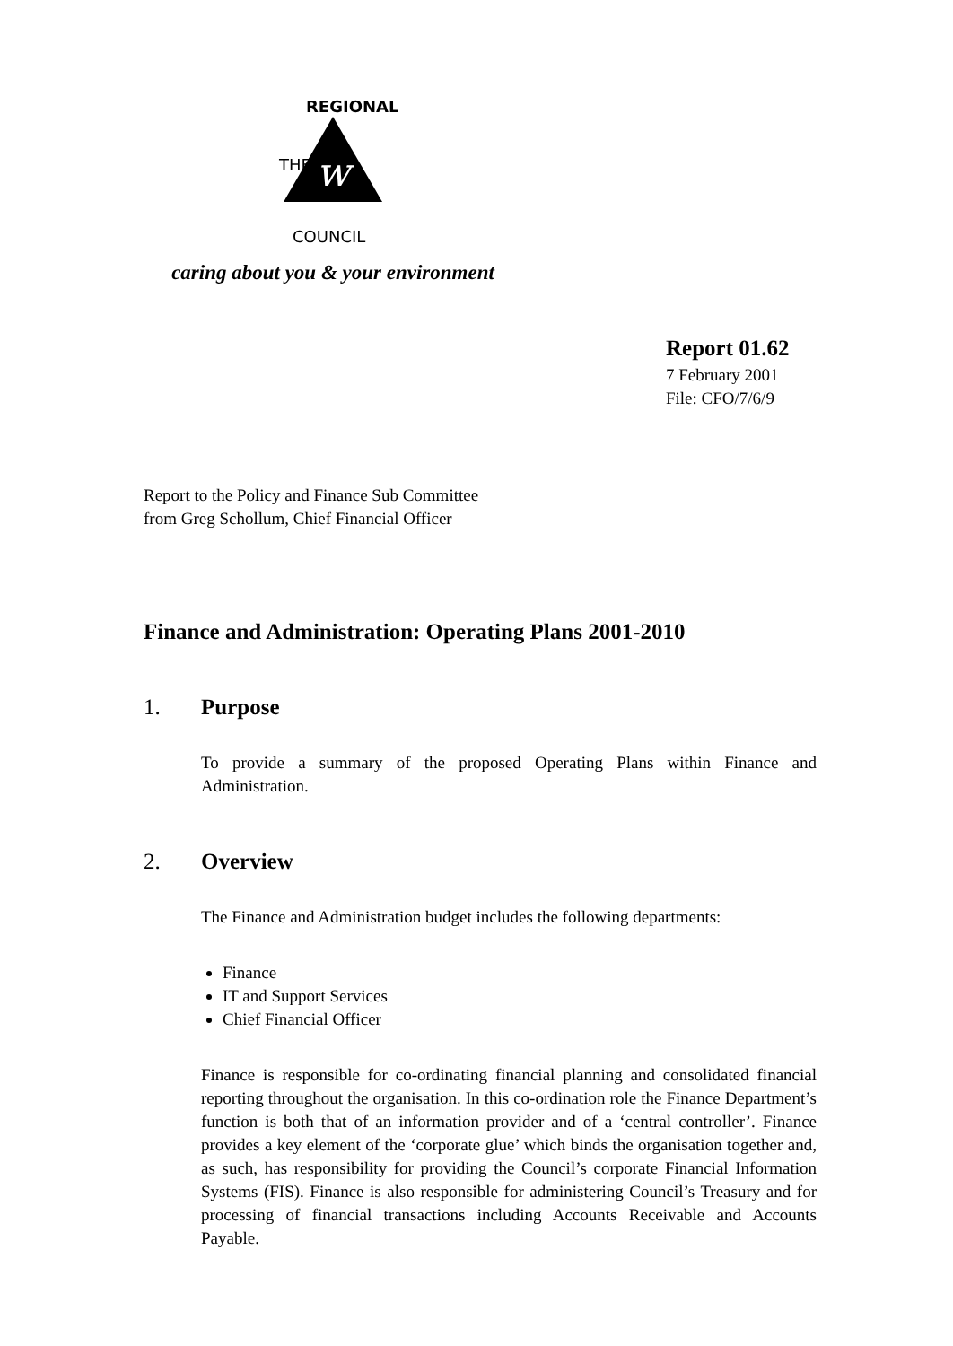w
THE
REGIONAL
COUNCIL
caring about you & your environment
Report 01.62
7 February 2001
File: CFO/7/6/9
Report to the Policy and Finance Sub Committee
from Greg Schollum, Chief Financial Officer
Finance and Administration: Operating Plans 2001-2010
1. Purpose
To provide a summary of the proposed Operating Plans within Finance and Administration.
2. Overview
The Finance and Administration budget includes the following departments:
Finance
IT and Support Services
Chief Financial Officer
Finance is responsible for co-ordinating financial planning and consolidated financial reporting throughout the organisation. In this co-ordination role the Finance Department’s function is both that of an information provider and of a ‘central controller’. Finance provides a key element of the ‘corporate glue’ which binds the organisation together and, as such, has responsibility for providing the Council’s corporate Financial Information Systems (FIS). Finance is also responsible for administering Council’s Treasury and for processing of financial transactions including Accounts Receivable and Accounts Payable.